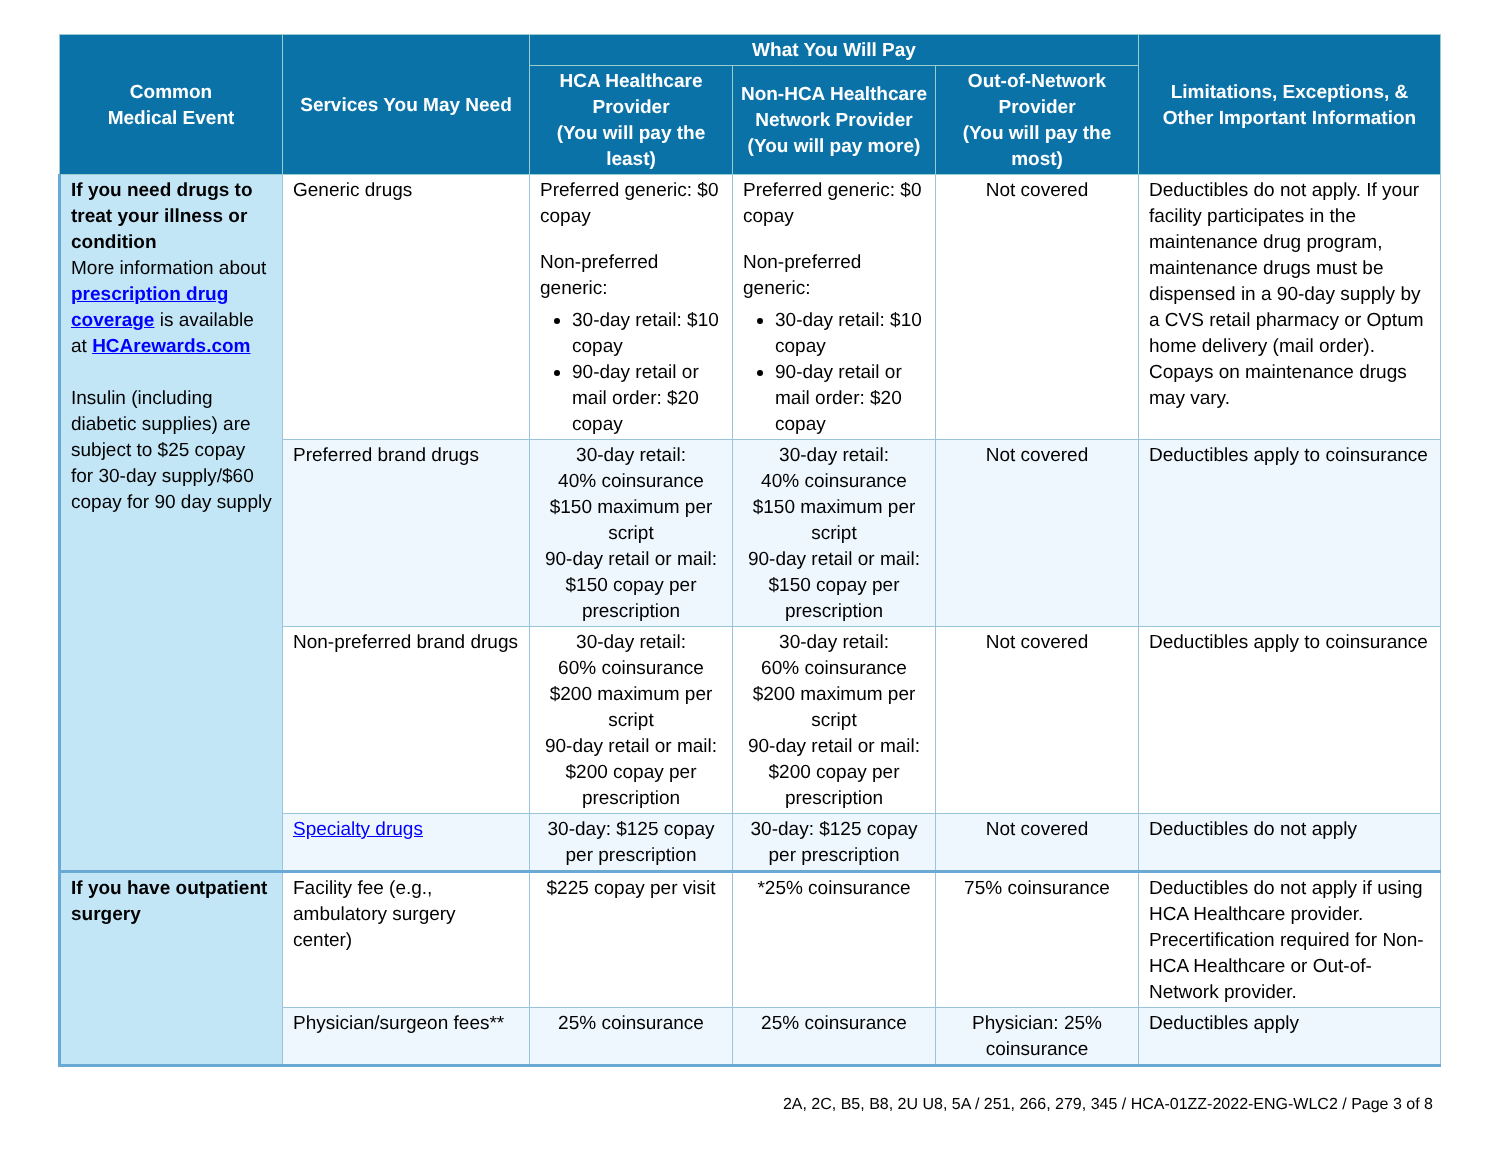| Common Medical Event | Services You May Need | What You Will Pay | | | Limitations, Exceptions, & Other Important Information |
| --- | --- | --- | --- | --- | --- |
| | | HCA Healthcare Provider (You will pay the least) | Non-HCA Healthcare Network Provider (You will pay more) | Out-of-Network Provider (You will pay the most) | |
| If you need drugs to treat your illness or condition More information about prescription drug coverage is available at HCArewards.com Insulin (including diabetic supplies) are subject to $25 copay for 30-day supply/$60 copay for 90 day supply | Generic drugs | Preferred generic: $0 copay Non-preferred generic: 30-day retail: $10 copay 90-day retail or mail order: $20 copay | Preferred generic: $0 copay Non-preferred generic: 30-day retail: $10 copay 90-day retail or mail order: $20 copay | Not covered | Deductibles do not apply. If your facility participates in the maintenance drug program, maintenance drugs must be dispensed in a 90-day supply by a CVS retail pharmacy or Optum home delivery (mail order). Copays on maintenance drugs may vary. |
| | Preferred brand drugs | 30-day retail: 40% coinsurance $150 maximum per script 90-day retail or mail: $150 copay per prescription | 30-day retail: 40% coinsurance $150 maximum per script 90-day retail or mail: $150 copay per prescription | Not covered | Deductibles apply to coinsurance |
| | Non-preferred brand drugs | 30-day retail: 60% coinsurance $200 maximum per script 90-day retail or mail: $200 copay per prescription | 30-day retail: 60% coinsurance $200 maximum per script 90-day retail or mail: $200 copay per prescription | Not covered | Deductibles apply to coinsurance |
| | Specialty drugs | 30-day: $125 copay per prescription | 30-day: $125 copay per prescription | Not covered | Deductibles do not apply |
| If you have outpatient surgery | Facility fee (e.g., ambulatory surgery center) | $225 copay per visit | *25% coinsurance | 75% coinsurance | Deductibles do not apply if using HCA Healthcare provider. Precertification required for Non-HCA Healthcare or Out-of-Network provider. |
| | Physician/surgeon fees** | 25% coinsurance | 25% coinsurance | Physician: 25% coinsurance | Deductibles apply |
2A, 2C, B5, B8, 2U U8, 5A / 251, 266, 279, 345 / HCA-01ZZ-2022-ENG-WLC2 / Page 3 of 8